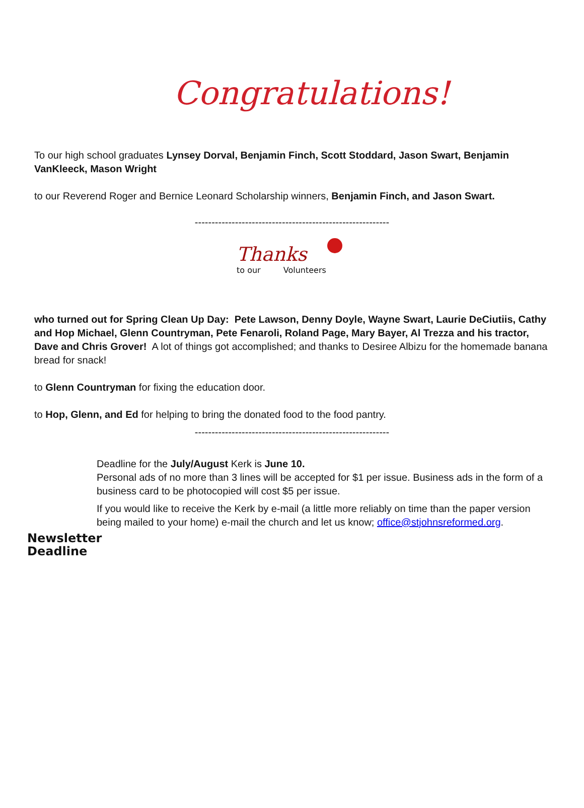Congratulations!
To our high school graduates Lynsey Dorval, Benjamin Finch, Scott Stoddard, Jason Swart, Benjamin VanKleeck, Mason Wright
to our Reverend Roger and Bernice Leonard Scholarship winners, Benjamin Finch, and Jason Swart.
----------------------------------------------------------
Thanks
to our Volunteers
who turned out for Spring Clean Up Day: Pete Lawson, Denny Doyle, Wayne Swart, Laurie DeCiutiis, Cathy and Hop Michael, Glenn Countryman, Pete Fenaroli, Roland Page, Mary Bayer, Al Trezza and his tractor, Dave and Chris Grover! A lot of things got accomplished; and thanks to Desiree Albizu for the homemade banana bread for snack!
to Glenn Countryman for fixing the education door.
to Hop, Glenn, and Ed for helping to bring the donated food to the food pantry.
----------------------------------------------------------
Newsletter Deadline
Deadline for the July/August Kerk is June 10.
Personal ads of no more than 3 lines will be accepted for $1 per issue. Business ads in the form of a business card to be photocopied will cost $5 per issue.
If you would like to receive the Kerk by e-mail (a little more reliably on time than the paper version being mailed to your home) e-mail the church and let us know; office@stjohnsreformed.org.